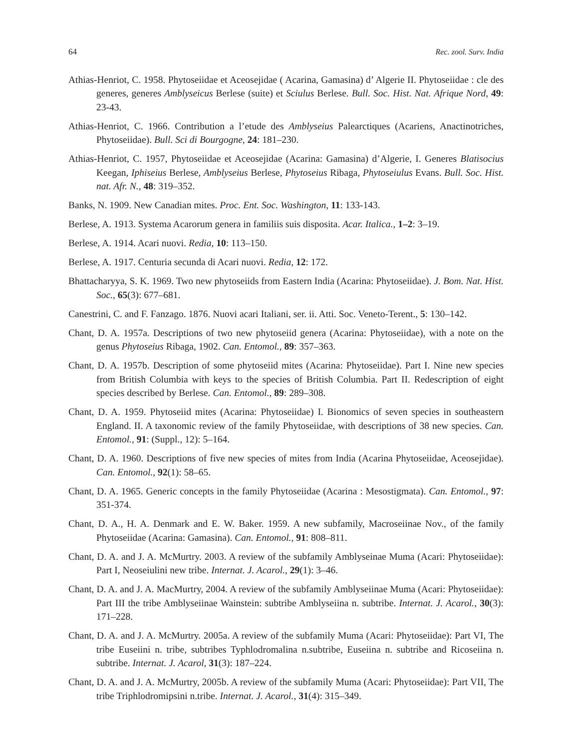64 Rec. zool. Surv. India
Athias-Henriot, C. 1958. Phytoseiidae et Aceosejidae ( Acarina, Gamasina) d’ Algerie II. Phytoseiidae : cle des generes, generes Amblyseicus Berlese (suite) et Sciulus Berlese. Bull. Soc. Hist. Nat. Afrique Nord, 49: 23-43.
Athias-Henriot, C. 1966. Contribution a l’etude des Amblyseius Palearctiques (Acariens, Anactinotriches, Phytoseiidae). Bull. Sci di Bourgogne, 24: 181–230.
Athias-Henriot, C. 1957, Phytoseiidae et Aceosejidae (Acarina: Gamasina) d’Algerie, I. Generes Blatisocius Keegan, Iphiseius Berlese, Amblyseius Berlese, Phytoseius Ribaga, Phytoseiulus Evans. Bull. Soc. Hist. nat. Afr. N., 48: 319–352.
Banks, N. 1909. New Canadian mites. Proc. Ent. Soc. Washington, 11: 133-143.
Berlese, A. 1913. Systema Acarorum genera in familiis suis disposita. Acar. Italica., 1–2: 3–19.
Berlese, A. 1914. Acari nuovi. Redia, 10: 113–150.
Berlese, A. 1917. Centuria secunda di Acari nuovi. Redia, 12: 172.
Bhattacharyya, S. K. 1969. Two new phytoseiids from Eastern India (Acarina: Phytoseiidae). J. Bom. Nat. Hist. Soc., 65(3): 677–681.
Canestrini, C. and F. Fanzago. 1876. Nuovi acari Italiani, ser. ii. Atti. Soc. Veneto-Terent., 5: 130–142.
Chant, D. A. 1957a. Descriptions of two new phytoseiid genera (Acarina: Phytoseiidae), with a note on the genus Phytoseius Ribaga, 1902. Can. Entomol., 89: 357–363.
Chant, D. A. 1957b. Description of some phytoseiid mites (Acarina: Phytoseiidae). Part I. Nine new species from British Columbia with keys to the species of British Columbia. Part II. Redescription of eight species described by Berlese. Can. Entomol., 89: 289–308.
Chant, D. A. 1959. Phytoseiid mites (Acarina: Phytoseiidae) I. Bionomics of seven species in southeastern England. II. A taxonomic review of the family Phytoseiidae, with descriptions of 38 new species. Can. Entomol., 91: (Suppl., 12): 5–164.
Chant, D. A. 1960. Descriptions of five new species of mites from India (Acarina Phytoseiidae, Aceosejidae). Can. Entomol., 92(1): 58–65.
Chant, D. A. 1965. Generic concepts in the family Phytoseiidae (Acarina : Mesostigmata). Can. Entomol., 97: 351-374.
Chant, D. A., H. A. Denmark and E. W. Baker. 1959. A new subfamily, Macroseiinae Nov., of the family Phytoseiidae (Acarina: Gamasina). Can. Entomol., 91: 808–811.
Chant, D. A. and J. A. McMurtry. 2003. A review of the subfamily Amblyseinae Muma (Acari: Phytoseiidae): Part I, Neoseiulini new tribe. Internat. J. Acarol., 29(1): 3–46.
Chant, D. A. and J. A. MacMurtry, 2004. A review of the subfamily Amblyseiinae Muma (Acari: Phytoseiidae): Part III the tribe Amblyseiinae Wainstein: subtribe Amblyseiina n. subtribe. Internat. J. Acarol., 30(3): 171–228.
Chant, D. A. and J. A. McMurtry. 2005a. A review of the subfamily Muma (Acari: Phytoseiidae): Part VI, The tribe Euseiini n. tribe, subtribes Typhlodromalina n.subtribe, Euseiina n. subtribe and Ricoseiina n. subtribe. Internat. J. Acarol, 31(3): 187–224.
Chant, D. A. and J. A. McMurtry, 2005b. A review of the subfamily Muma (Acari: Phytoseiidae): Part VII, The tribe Triphlodromipsini n.tribe. Internat. J. Acarol., 31(4): 315–349.